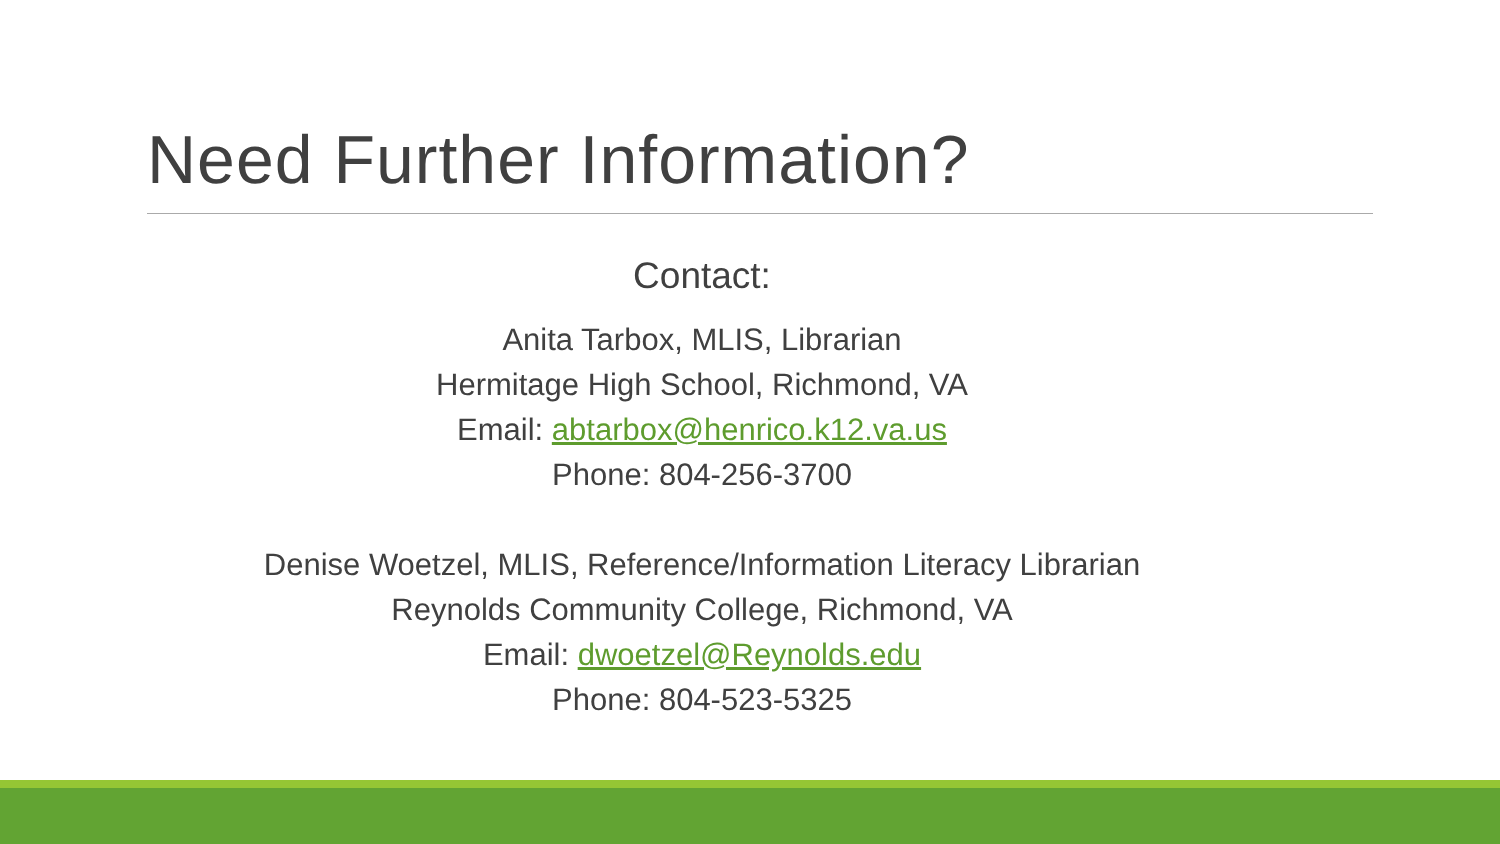Need Further Information?
Contact:
Anita Tarbox, MLIS, Librarian
Hermitage High School, Richmond, VA
Email: abtarbox@henrico.k12.va.us
Phone: 804-256-3700
Denise Woetzel, MLIS, Reference/Information Literacy Librarian
Reynolds Community College, Richmond, VA
Email: dwoetzel@Reynolds.edu
Phone: 804-523-5325